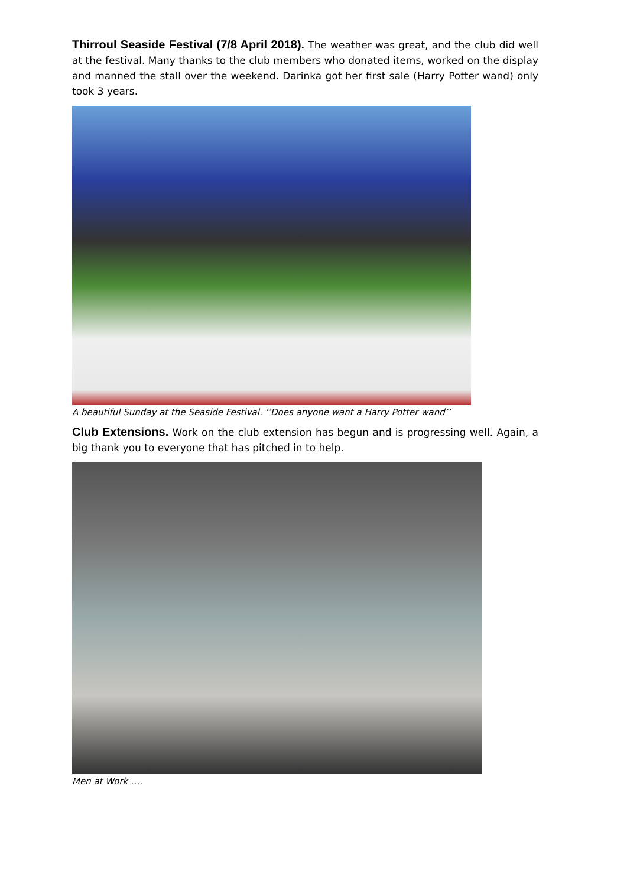Thirroul Seaside Festival (7/8 April 2018). The weather was great, and the club did well at the festival. Many thanks to the club members who donated items, worked on the display and manned the stall over the weekend. Darinka got her first sale (Harry Potter wand) only took 3 years.
A beautiful Sunday at the Seaside Festival. ‘’Does anyone want a Harry Potter wand’’
Club Extensions. Work on the club extension has begun and is progressing well. Again, a big thank you to everyone that has pitched in to help.
Men at Work ….